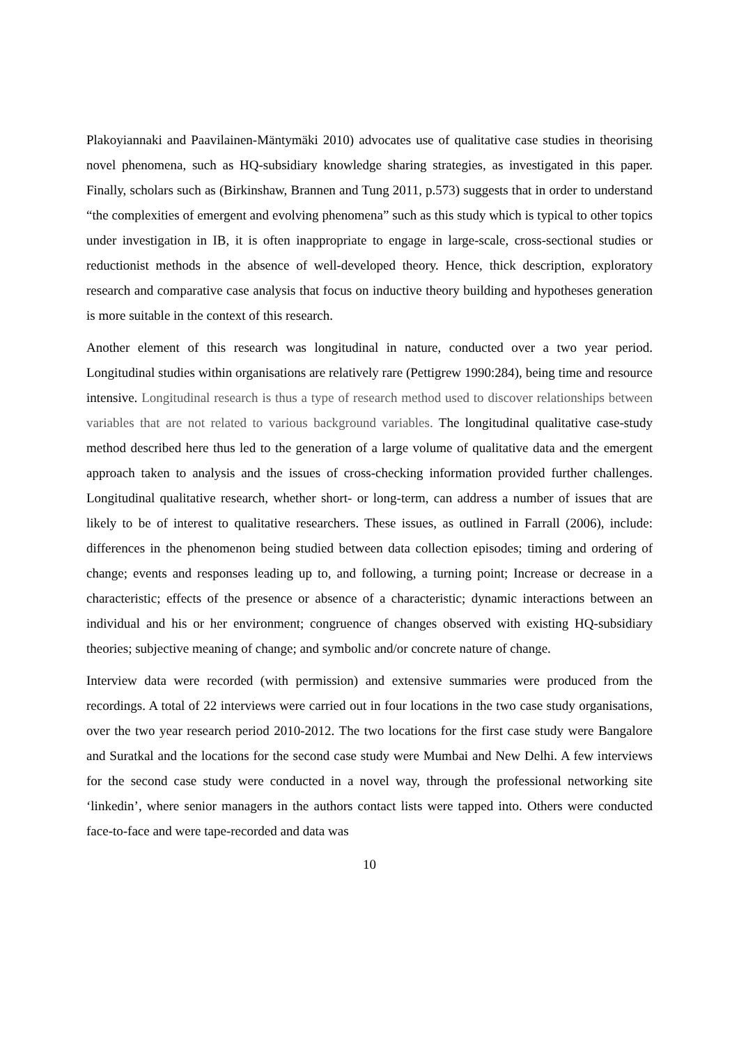Plakoyiannaki and Paavilainen-Mäntymäki 2010) advocates use of qualitative case studies in theorising novel phenomena, such as HQ-subsidiary knowledge sharing strategies, as investigated in this paper. Finally, scholars such as (Birkinshaw, Brannen and Tung 2011, p.573) suggests that in order to understand “the complexities of emergent and evolving phenomena” such as this study which is typical to other topics under investigation in IB, it is often inappropriate to engage in large-scale, cross-sectional studies or reductionist methods in the absence of well-developed theory. Hence, thick description, exploratory research and comparative case analysis that focus on inductive theory building and hypotheses generation is more suitable in the context of this research.
Another element of this research was longitudinal in nature, conducted over a two year period. Longitudinal studies within organisations are relatively rare (Pettigrew 1990:284), being time and resource intensive. Longitudinal research is thus a type of research method used to discover relationships between variables that are not related to various background variables. The longitudinal qualitative case-study method described here thus led to the generation of a large volume of qualitative data and the emergent approach taken to analysis and the issues of cross-checking information provided further challenges. Longitudinal qualitative research, whether short- or long-term, can address a number of issues that are likely to be of interest to qualitative researchers. These issues, as outlined in Farrall (2006), include: differences in the phenomenon being studied between data collection episodes; timing and ordering of change; events and responses leading up to, and following, a turning point; Increase or decrease in a characteristic; effects of the presence or absence of a characteristic; dynamic interactions between an individual and his or her environment; congruence of changes observed with existing HQ-subsidiary theories; subjective meaning of change; and symbolic and/or concrete nature of change.
Interview data were recorded (with permission) and extensive summaries were produced from the recordings. A total of 22 interviews were carried out in four locations in the two case study organisations, over the two year research period 2010-2012. The two locations for the first case study were Bangalore and Suratkal and the locations for the second case study were Mumbai and New Delhi. A few interviews for the second case study were conducted in a novel way, through the professional networking site ‘linkedin’, where senior managers in the authors contact lists were tapped into. Others were conducted face-to-face and were tape-recorded and data was
10